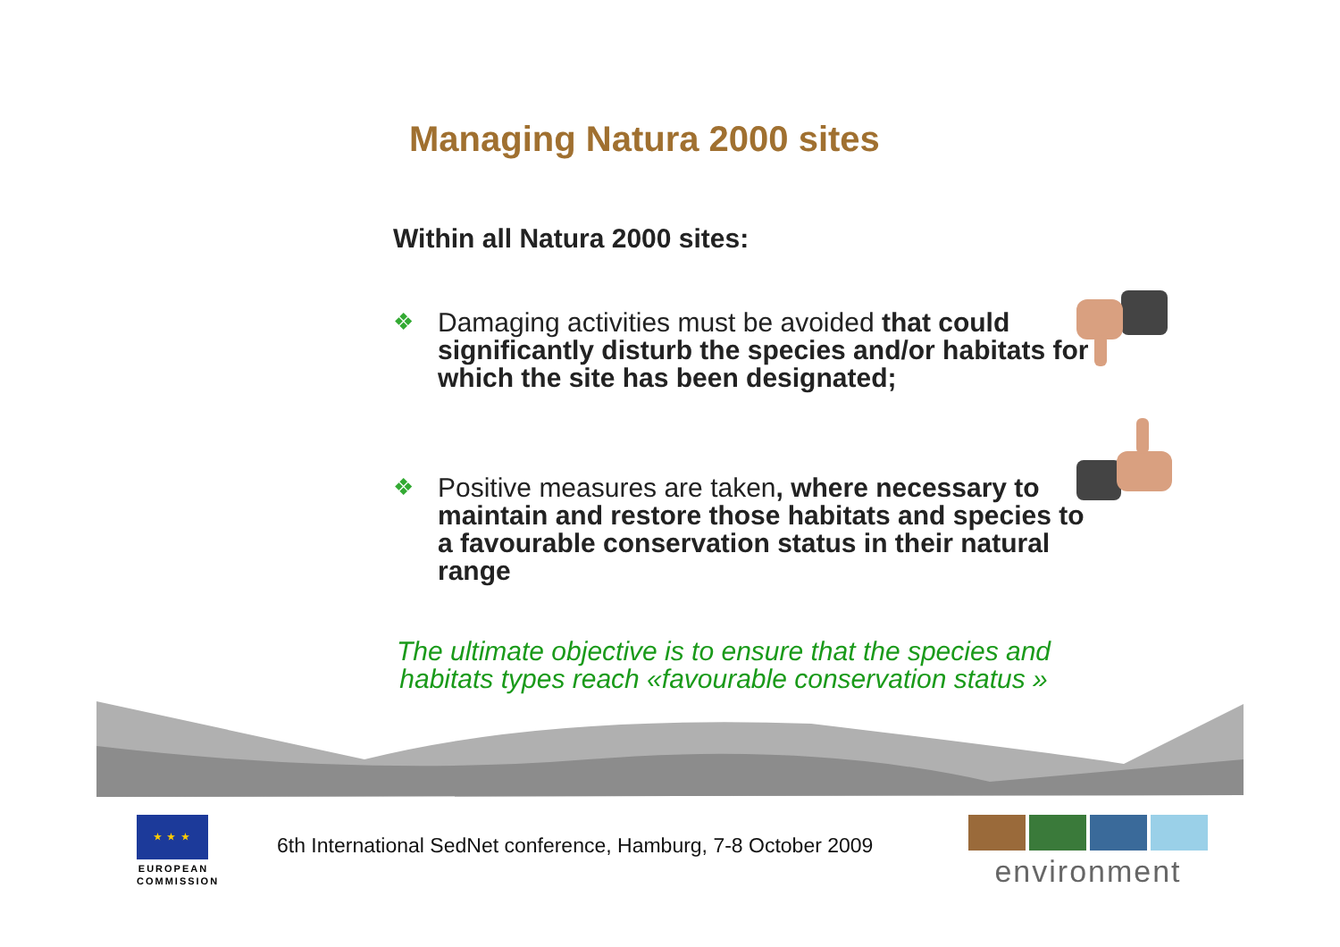Managing Natura 2000 sites
Within all Natura 2000 sites:
❖ Damaging activities must be avoided that could significantly disturb the species and/or habitats for which the site has been designated;
❖ Positive measures are taken, where necessary to maintain and restore those habitats and species to a favourable conservation status in their natural range
The ultimate objective is to ensure that the species and habitats types reach «favourable conservation status »
★ ★ ★
EUROPEAN COMMISSION
6th International SedNet conference, Hamburg, 7-8 October 2009
environment